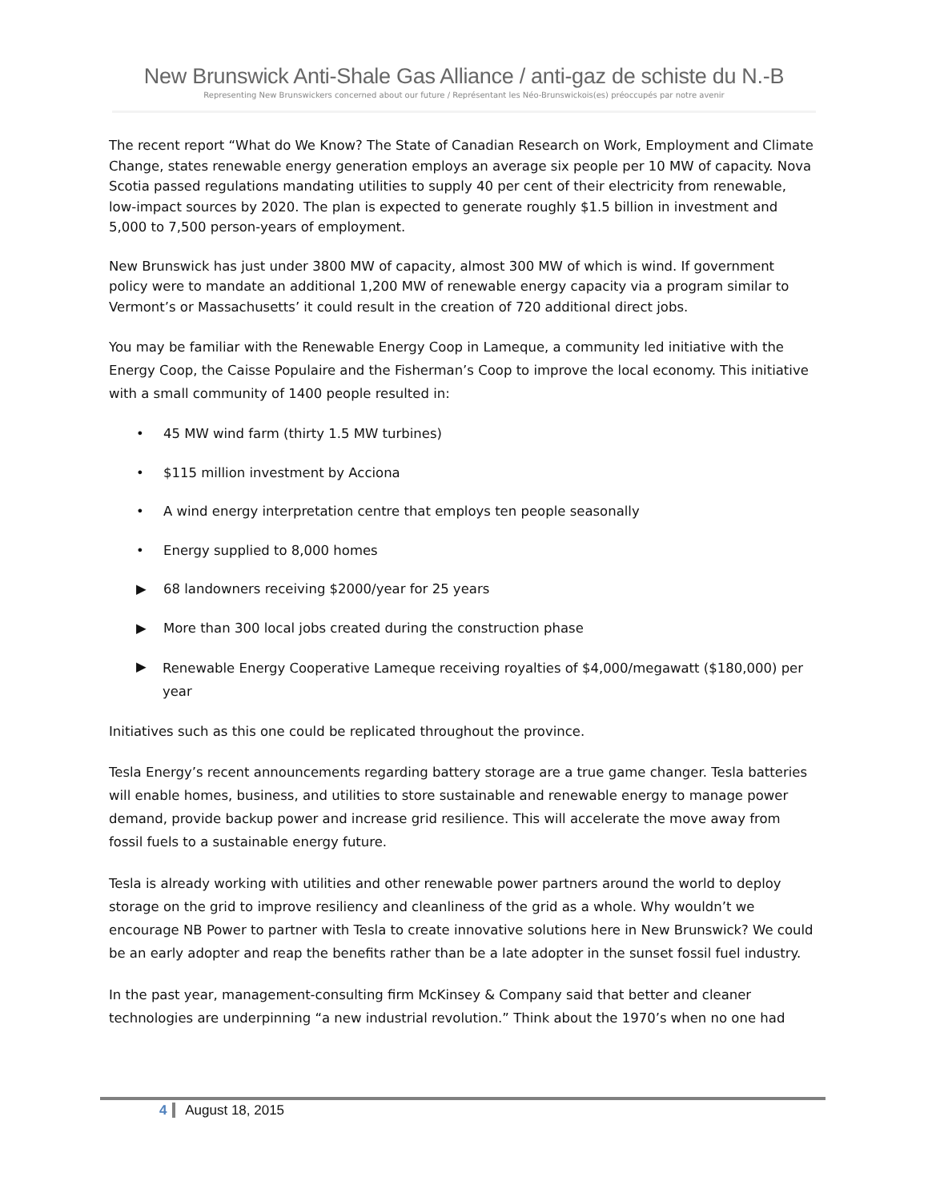New Brunswick Anti-Shale Gas Alliance / anti-gaz de schiste du N.-B
Representing New Brunswickers concerned about our future / Représentant les Néo-Brunswickois(es) préoccupés par notre avenir
The recent report “What do We Know? The State of Canadian Research on Work, Employment and Climate Change, states renewable energy generation employs an average six people per 10 MW of capacity. Nova Scotia passed regulations mandating utilities to supply 40 per cent of their electricity from renewable, low-impact sources by 2020. The plan is expected to generate roughly $1.5 billion in investment and 5,000 to 7,500 person-years of employment.
New Brunswick has just under 3800 MW of capacity, almost 300 MW of which is wind. If government policy were to mandate an additional 1,200 MW of renewable energy capacity via a program similar to Vermont’s or Massachusetts’ it could result in the creation of 720 additional direct jobs.
You may be familiar with the Renewable Energy Coop in Lameque, a community led initiative with the Energy Coop, the Caisse Populaire and the Fisherman’s Coop to improve the local economy. This initiative with a small community of 1400 people resulted in:
• 45 MW wind farm (thirty 1.5 MW turbines)
• $115 million investment by Acciona
• A wind energy interpretation centre that employs ten people seasonally
• Energy supplied to 8,000 homes
▶ 68 landowners receiving $2000/year for 25 years
▶ More than 300 local jobs created during the construction phase
▶ Renewable Energy Cooperative Lameque receiving royalties of $4,000/megawatt ($180,000) per year
Initiatives such as this one could be replicated throughout the province.
Tesla Energy’s recent announcements regarding battery storage are a true game changer. Tesla batteries will enable homes, business, and utilities to store sustainable and renewable energy to manage power demand, provide backup power and increase grid resilience. This will accelerate the move away from fossil fuels to a sustainable energy future.
Tesla is already working with utilities and other renewable power partners around the world to deploy storage on the grid to improve resiliency and cleanliness of the grid as a whole. Why wouldn’t we encourage NB Power to partner with Tesla to create innovative solutions here in New Brunswick? We could be an early adopter and reap the benefits rather than be a late adopter in the sunset fossil fuel industry.
In the past year, management-consulting firm McKinsey & Company said that better and cleaner technologies are underpinning “a new industrial revolution.” Think about the 1970’s when no one had
4 August 18, 2015